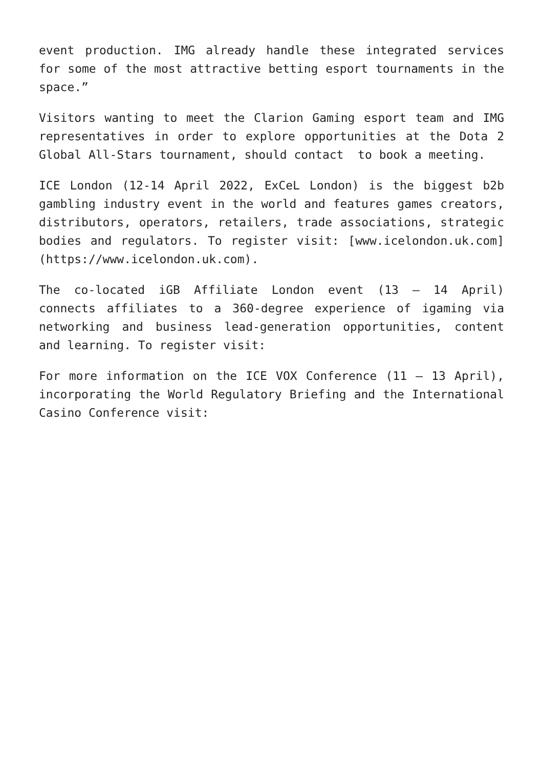event production. IMG already handle these integrated services for some of the most attractive betting esport tournaments in the space.”
Visitors wanting to meet the Clarion Gaming esport team and IMG representatives in order to explore opportunities at the Dota 2 Global All-Stars tournament, should contact to book a meeting.
ICE London (12-14 April 2022, ExCeL London) is the biggest b2b gambling industry event in the world and features games creators, distributors, operators, retailers, trade associations, strategic bodies and regulators. To register visit: [www.icelondon.uk.com](https://www.icelondon.uk.com).
The co-located iGB Affiliate London event (13 – 14 April) connects affiliates to a 360-degree experience of igaming via networking and business lead-generation opportunities, content and learning. To register visit:
For more information on the ICE VOX Conference (11 – 13 April), incorporating the World Regulatory Briefing and the International Casino Conference visit: